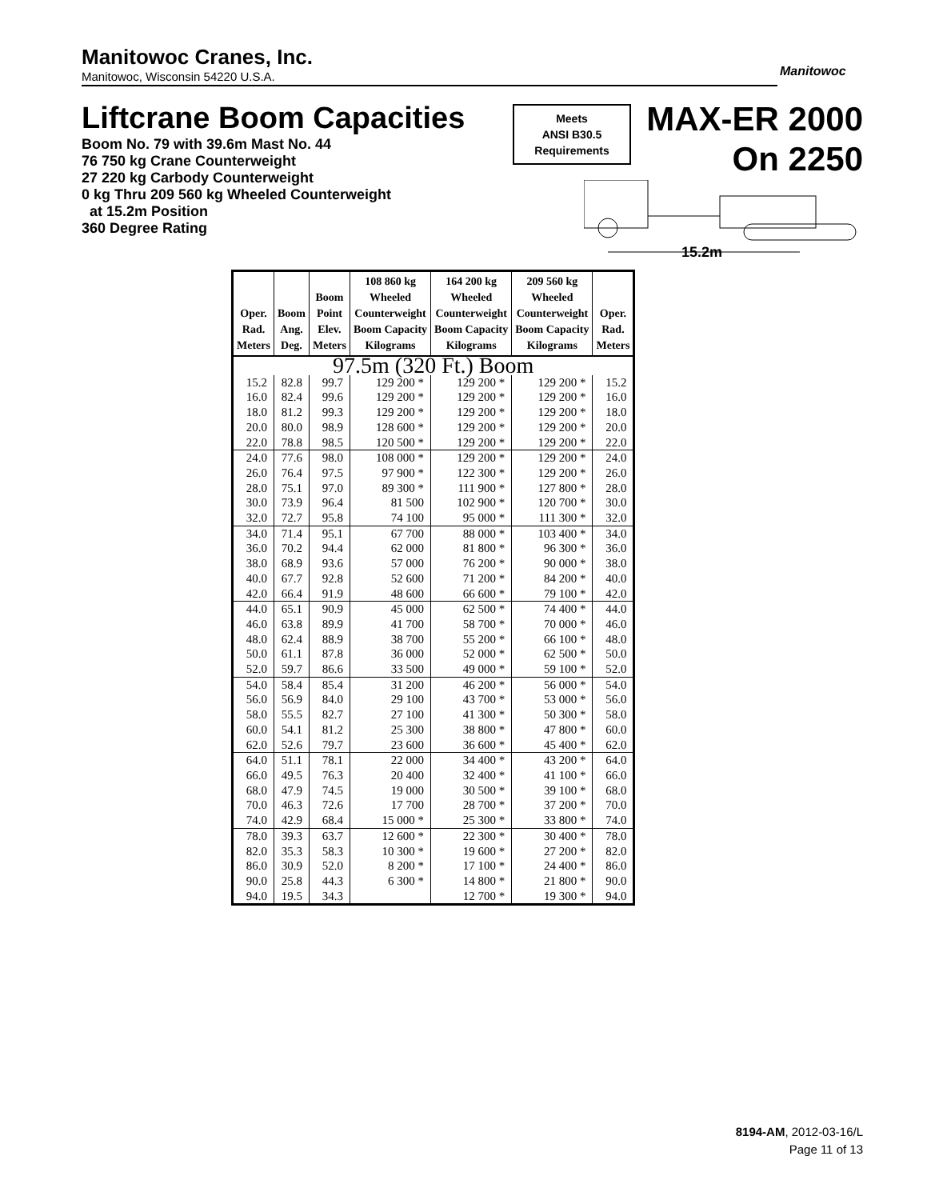Manitowoc Cranes, Inc.
Manitowoc, Wisconsin 54220 U.S.A.
Manitowoc
Liftcrane Boom Capacities
Boom No. 79 with 39.6m Mast No. 44
76 750 kg Crane Counterweight
27 220 kg Carbody Counterweight
0 kg Thru 209 560 kg Wheeled Counterweight
at 15.2m Position
360 Degree Rating
Meets
ANSI B30.5
Requirements
MAX-ER 2000
On 2250
15.2m
| Oper. Rad. Meters | Boom Ang. Deg. | Boom Point Elev. Meters | 108 860 kg Wheeled Counterweight Boom Capacity Kilograms | 164 200 kg Wheeled Counterweight Boom Capacity Kilograms | 209 560 kg Wheeled Counterweight Boom Capacity Kilograms | Oper. Rad. Meters |
| --- | --- | --- | --- | --- | --- | --- |
| 97.5m (320 Ft.) Boom | | | | | | |
| 15.2 | 82.8 | 99.7 | 129 200 * | 129 200 * | 129 200 * | 15.2 |
| 16.0 | 82.4 | 99.6 | 129 200 * | 129 200 * | 129 200 * | 16.0 |
| 18.0 | 81.2 | 99.3 | 129 200 * | 129 200 * | 129 200 * | 18.0 |
| 20.0 | 80.0 | 98.9 | 128 600 * | 129 200 * | 129 200 * | 20.0 |
| 22.0 | 78.8 | 98.5 | 120 500 * | 129 200 * | 129 200 * | 22.0 |
| 24.0 | 77.6 | 98.0 | 108 000 * | 129 200 * | 129 200 * | 24.0 |
| 26.0 | 76.4 | 97.5 | 97 900 * | 122 300 * | 129 200 * | 26.0 |
| 28.0 | 75.1 | 97.0 | 89 300 * | 111 900 * | 127 800 * | 28.0 |
| 30.0 | 73.9 | 96.4 | 81 500 | 102 900 * | 120 700 * | 30.0 |
| 32.0 | 72.7 | 95.8 | 74 100 | 95 000 * | 111 300 * | 32.0 |
| 34.0 | 71.4 | 95.1 | 67 700 | 88 000 * | 103 400 * | 34.0 |
| 36.0 | 70.2 | 94.4 | 62 000 | 81 800 * | 96 300 * | 36.0 |
| 38.0 | 68.9 | 93.6 | 57 000 | 76 200 * | 90 000 * | 38.0 |
| 40.0 | 67.7 | 92.8 | 52 600 | 71 200 * | 84 200 * | 40.0 |
| 42.0 | 66.4 | 91.9 | 48 600 | 66 600 * | 79 100 * | 42.0 |
| 44.0 | 65.1 | 90.9 | 45 000 | 62 500 * | 74 400 * | 44.0 |
| 46.0 | 63.8 | 89.9 | 41 700 | 58 700 * | 70 000 * | 46.0 |
| 48.0 | 62.4 | 88.9 | 38 700 | 55 200 * | 66 100 * | 48.0 |
| 50.0 | 61.1 | 87.8 | 36 000 | 52 000 * | 62 500 * | 50.0 |
| 52.0 | 59.7 | 86.6 | 33 500 | 49 000 * | 59 100 * | 52.0 |
| 54.0 | 58.4 | 85.4 | 31 200 | 46 200 * | 56 000 * | 54.0 |
| 56.0 | 56.9 | 84.0 | 29 100 | 43 700 * | 53 000 * | 56.0 |
| 58.0 | 55.5 | 82.7 | 27 100 | 41 300 * | 50 300 * | 58.0 |
| 60.0 | 54.1 | 81.2 | 25 300 | 38 800 * | 47 800 * | 60.0 |
| 62.0 | 52.6 | 79.7 | 23 600 | 36 600 * | 45 400 * | 62.0 |
| 64.0 | 51.1 | 78.1 | 22 000 | 34 400 * | 43 200 * | 64.0 |
| 66.0 | 49.5 | 76.3 | 20 400 | 32 400 * | 41 100 * | 66.0 |
| 68.0 | 47.9 | 74.5 | 19 000 | 30 500 * | 39 100 * | 68.0 |
| 70.0 | 46.3 | 72.6 | 17 700 | 28 700 * | 37 200 * | 70.0 |
| 74.0 | 42.9 | 68.4 | 15 000 * | 25 300 * | 33 800 * | 74.0 |
| 78.0 | 39.3 | 63.7 | 12 600 * | 22 300 * | 30 400 * | 78.0 |
| 82.0 | 35.3 | 58.3 | 10 300 * | 19 600 * | 27 200 * | 82.0 |
| 86.0 | 30.9 | 52.0 | 8 200 * | 17 100 * | 24 400 * | 86.0 |
| 90.0 | 25.8 | 44.3 | 6 300 * | 14 800 * | 21 800 * | 90.0 |
| 94.0 | 19.5 | 34.3 | | 12 700 * | 19 300 * | 94.0 |
8194-AM, 2012-03-16/L
Page 11 of 13